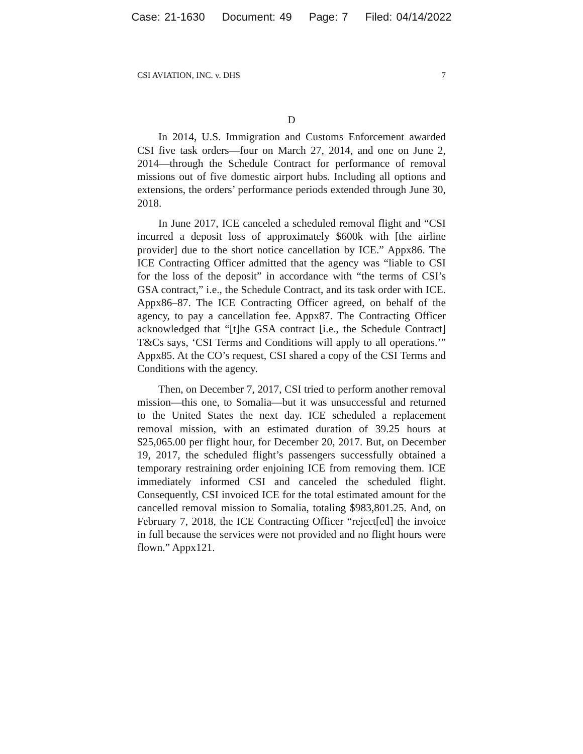Case: 21-1630 Document: 49 Page: 7 Filed: 04/14/2022
CSI AVIATION, INC. v. DHS 7
D
In 2014, U.S. Immigration and Customs Enforcement awarded CSI five task orders—four on March 27, 2014, and one on June 2, 2014—through the Schedule Contract for performance of removal missions out of five domestic airport hubs. Including all options and extensions, the orders’ performance periods extended through June 30, 2018.
In June 2017, ICE canceled a scheduled removal flight and “CSI incurred a deposit loss of approximately $600k with [the airline provider] due to the short notice cancellation by ICE.” Appx86. The ICE Contracting Officer admitted that the agency was “liable to CSI for the loss of the deposit” in accordance with “the terms of CSI’s GSA contract,” i.e., the Schedule Contract, and its task order with ICE. Appx86–87. The ICE Contracting Officer agreed, on behalf of the agency, to pay a cancellation fee. Appx87. The Contracting Officer acknowledged that “[t]he GSA contract [i.e., the Schedule Contract] T&Cs says, ‘CSI Terms and Conditions will apply to all operations.’” Appx85. At the CO’s request, CSI shared a copy of the CSI Terms and Conditions with the agency.
Then, on December 7, 2017, CSI tried to perform another removal mission—this one, to Somalia—but it was unsuccessful and returned to the United States the next day. ICE scheduled a replacement removal mission, with an estimated duration of 39.25 hours at $25,065.00 per flight hour, for December 20, 2017. But, on December 19, 2017, the scheduled flight’s passengers successfully obtained a temporary restraining order enjoining ICE from removing them. ICE immediately informed CSI and canceled the scheduled flight. Consequently, CSI invoiced ICE for the total estimated amount for the cancelled removal mission to Somalia, totaling $983,801.25. And, on February 7, 2018, the ICE Contracting Officer “reject[ed] the invoice in full because the services were not provided and no flight hours were flown.” Appx121.